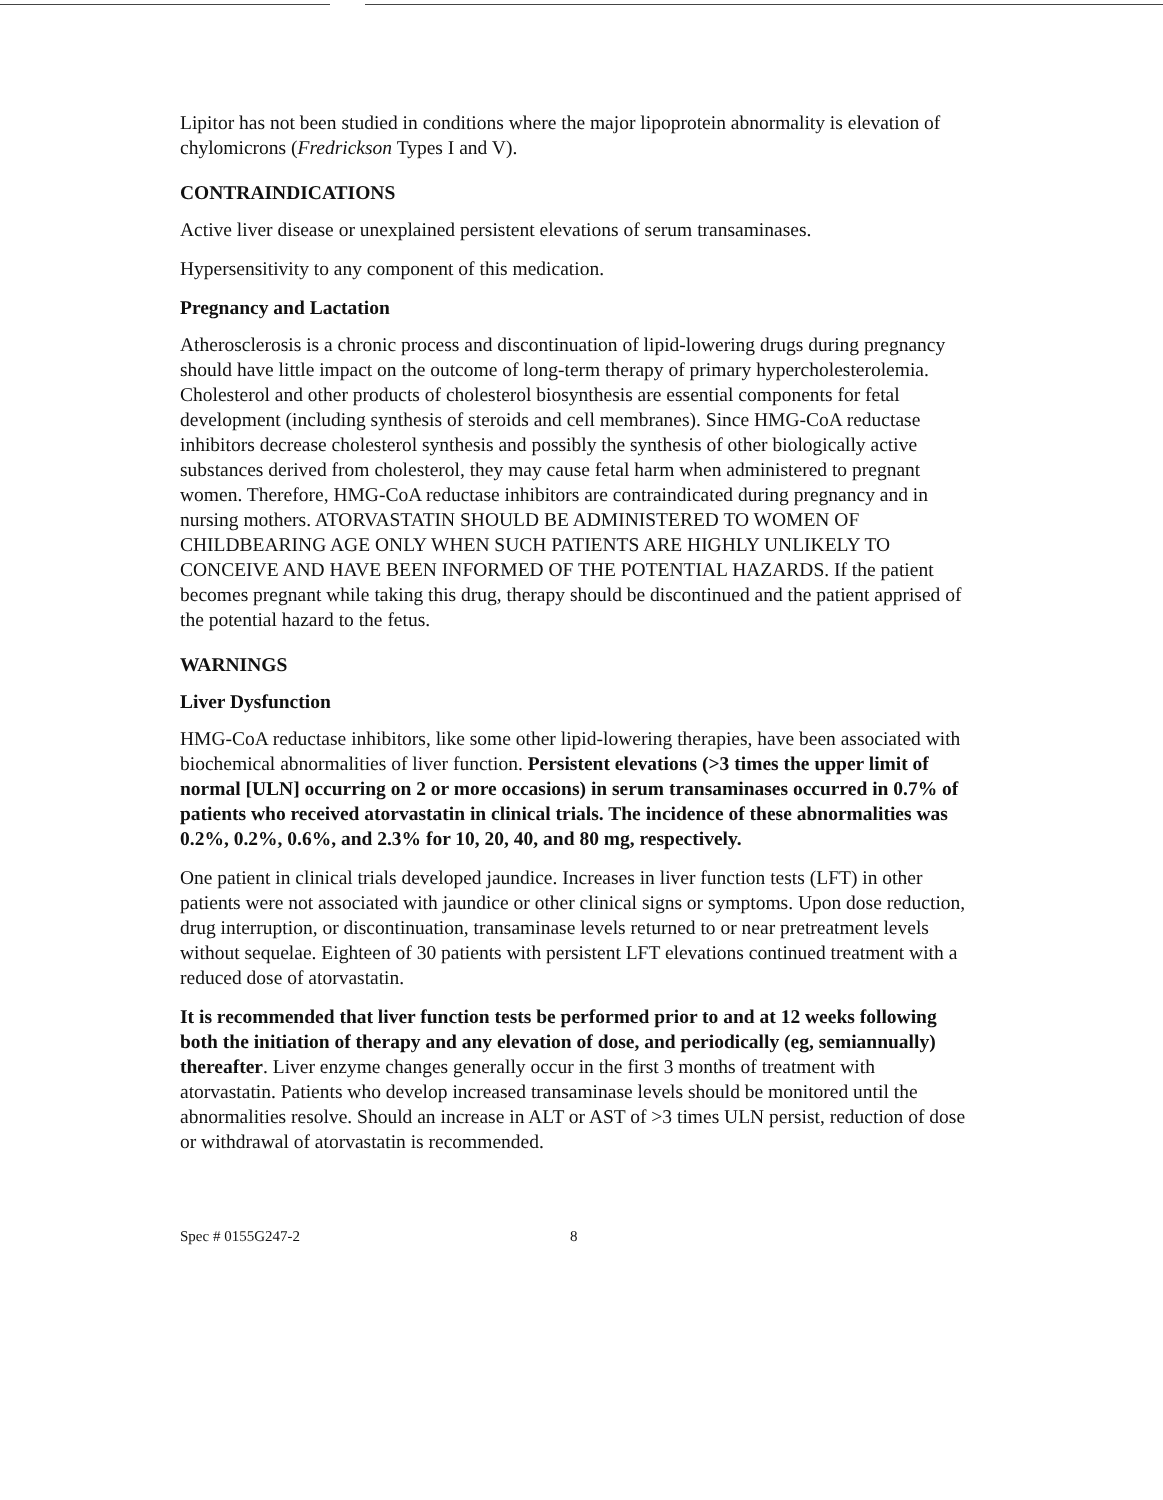Lipitor has not been studied in conditions where the major lipoprotein abnormality is elevation of chylomicrons (Fredrickson Types I and V).
CONTRAINDICATIONS
Active liver disease or unexplained persistent elevations of serum transaminases.
Hypersensitivity to any component of this medication.
Pregnancy and Lactation
Atherosclerosis is a chronic process and discontinuation of lipid-lowering drugs during pregnancy should have little impact on the outcome of long-term therapy of primary hypercholesterolemia. Cholesterol and other products of cholesterol biosynthesis are essential components for fetal development (including synthesis of steroids and cell membranes). Since HMG-CoA reductase inhibitors decrease cholesterol synthesis and possibly the synthesis of other biologically active substances derived from cholesterol, they may cause fetal harm when administered to pregnant women. Therefore, HMG-CoA reductase inhibitors are contraindicated during pregnancy and in nursing mothers. ATORVASTATIN SHOULD BE ADMINISTERED TO WOMEN OF CHILDBEARING AGE ONLY WHEN SUCH PATIENTS ARE HIGHLY UNLIKELY TO CONCEIVE AND HAVE BEEN INFORMED OF THE POTENTIAL HAZARDS. If the patient becomes pregnant while taking this drug, therapy should be discontinued and the patient apprised of the potential hazard to the fetus.
WARNINGS
Liver Dysfunction
HMG-CoA reductase inhibitors, like some other lipid-lowering therapies, have been associated with biochemical abnormalities of liver function. Persistent elevations (>3 times the upper limit of normal [ULN] occurring on 2 or more occasions) in serum transaminases occurred in 0.7% of patients who received atorvastatin in clinical trials. The incidence of these abnormalities was 0.2%, 0.2%, 0.6%, and 2.3% for 10, 20, 40, and 80 mg, respectively.
One patient in clinical trials developed jaundice. Increases in liver function tests (LFT) in other patients were not associated with jaundice or other clinical signs or symptoms. Upon dose reduction, drug interruption, or discontinuation, transaminase levels returned to or near pretreatment levels without sequelae. Eighteen of 30 patients with persistent LFT elevations continued treatment with a reduced dose of atorvastatin.
It is recommended that liver function tests be performed prior to and at 12 weeks following both the initiation of therapy and any elevation of dose, and periodically (eg, semiannually) thereafter. Liver enzyme changes generally occur in the first 3 months of treatment with atorvastatin. Patients who develop increased transaminase levels should be monitored until the abnormalities resolve. Should an increase in ALT or AST of >3 times ULN persist, reduction of dose or withdrawal of atorvastatin is recommended.
Spec # 0155G247-2 8